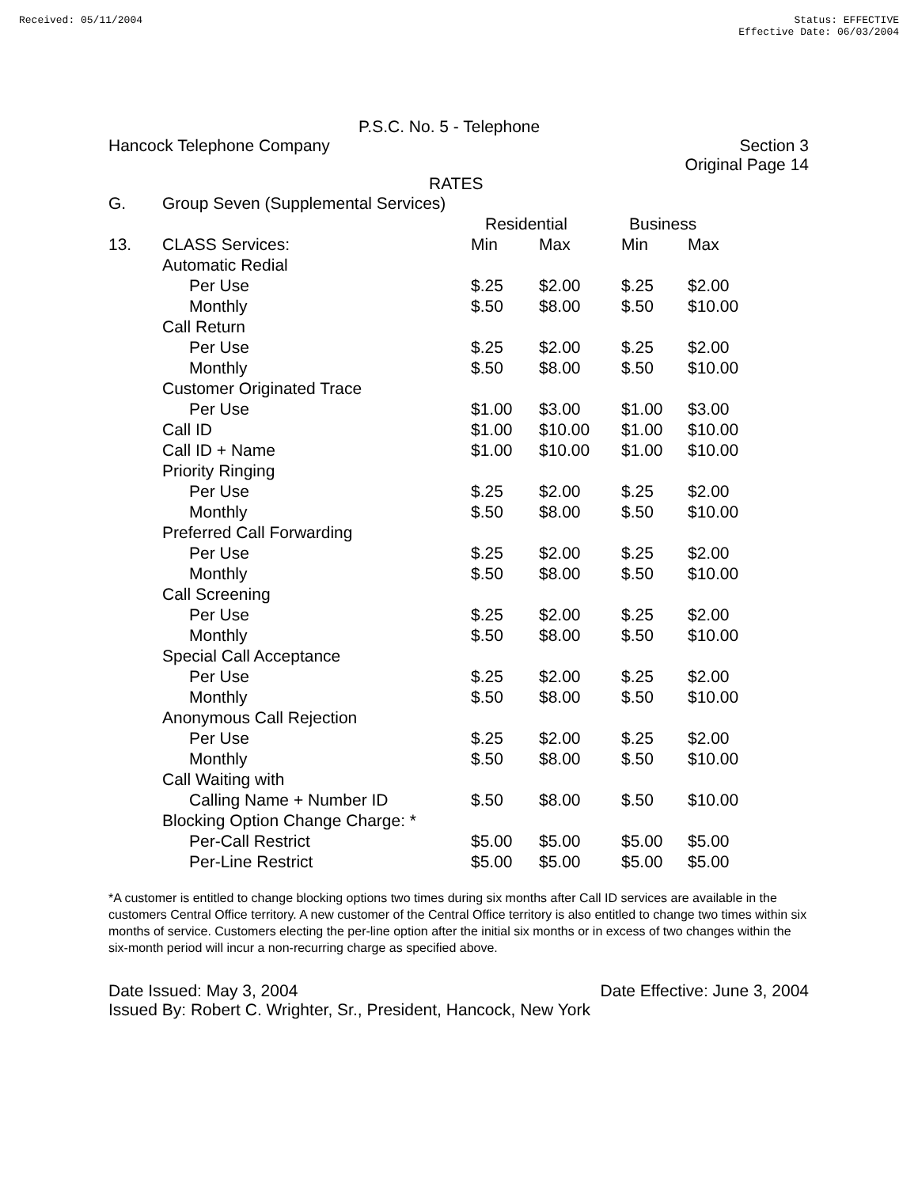Received: 05/11/2004 Status: EFFECTIVE
Effective Date: 06/03/2004
P.S.C. No. 5 - Telephone
Hancock Telephone Company Section 3
Original Page 14
RATES
| G. | Group Seven (Supplemental Services) | | | | |
| | | Residential | | Business | |
| 13. | CLASS Services: | Min | Max | Min | Max |
| | Automatic Redial | | | | |
| | Per Use | $.25 | $2.00 | $.25 | $2.00 |
| | Monthly | $.50 | $8.00 | $.50 | $10.00 |
| | Call Return | | | | |
| | Per Use | $.25 | $2.00 | $.25 | $2.00 |
| | Monthly | $.50 | $8.00 | $.50 | $10.00 |
| | Customer Originated Trace | | | | |
| | Per Use | $1.00 | $3.00 | $1.00 | $3.00 |
| | Call ID | $1.00 | $10.00 | $1.00 | $10.00 |
| | Call ID + Name | $1.00 | $10.00 | $1.00 | $10.00 |
| | Priority Ringing | | | | |
| | Per Use | $.25 | $2.00 | $.25 | $2.00 |
| | Monthly | $.50 | $8.00 | $.50 | $10.00 |
| | Preferred Call Forwarding | | | | |
| | Per Use | $.25 | $2.00 | $.25 | $2.00 |
| | Monthly | $.50 | $8.00 | $.50 | $10.00 |
| | Call Screening | | | | |
| | Per Use | $.25 | $2.00 | $.25 | $2.00 |
| | Monthly | $.50 | $8.00 | $.50 | $10.00 |
| | Special Call Acceptance | | | | |
| | Per Use | $.25 | $2.00 | $.25 | $2.00 |
| | Monthly | $.50 | $8.00 | $.50 | $10.00 |
| | Anonymous Call Rejection | | | | |
| | Per Use | $.25 | $2.00 | $.25 | $2.00 |
| | Monthly | $.50 | $8.00 | $.50 | $10.00 |
| | Call Waiting with | | | | |
| | Calling Name + Number ID | $.50 | $8.00 | $.50 | $10.00 |
| | Blocking Option Change Charge: * | | | | |
| | Per-Call Restrict | $5.00 | $5.00 | $5.00 | $5.00 |
| | Per-Line Restrict | $5.00 | $5.00 | $5.00 | $5.00 |
*A customer is entitled to change blocking options two times during six months after Call ID services are available in the customers Central Office territory. A new customer of the Central Office territory is also entitled to change two times within six months of service. Customers electing the per-line option after the initial six months or in excess of two changes within the six-month period will incur a non-recurring charge as specified above.
Date Issued: May 3, 2004 Date Effective: June 3, 2004
Issued By: Robert C. Wrighter, Sr., President, Hancock, New York